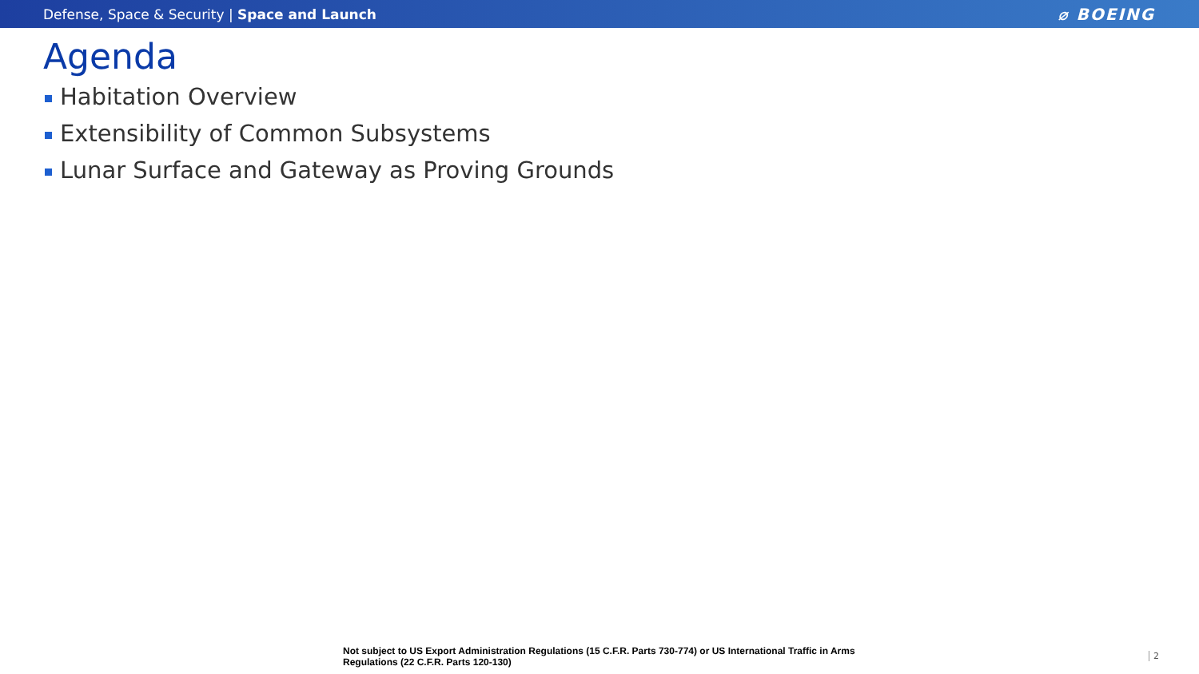Defense, Space & Security | Space and Launch
⌀ BOEING
Agenda
Habitation Overview
Extensibility of Common Subsystems
Lunar Surface and Gateway as Proving Grounds
Not subject to US Export Administration Regulations (15 C.F.R. Parts 730-774) or US International Traffic in Arms Regulations (22 C.F.R. Parts 120-130)
2